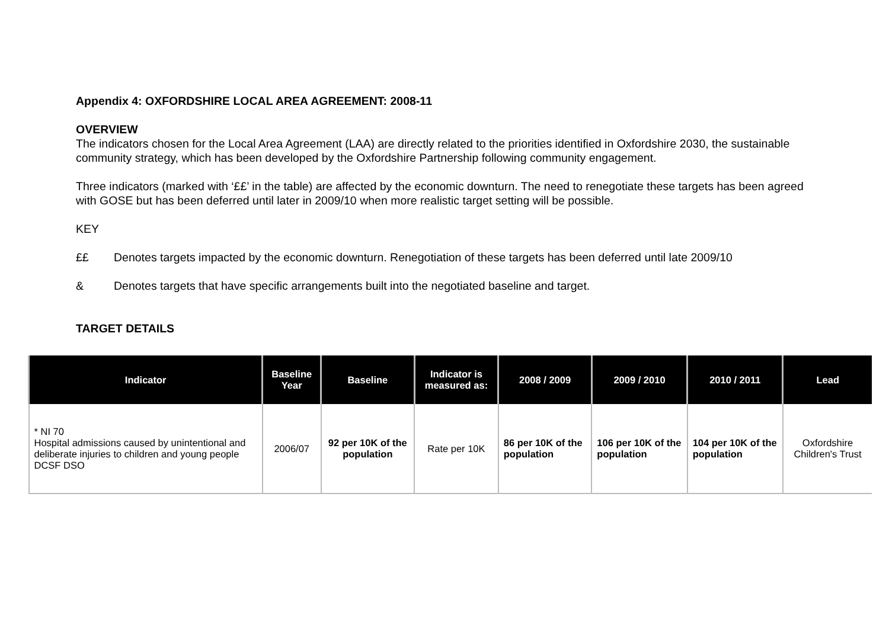Appendix 4: OXFORDSHIRE LOCAL AREA AGREEMENT: 2008-11
OVERVIEW
The indicators chosen for the Local Area Agreement (LAA) are directly related to the priorities identified in Oxfordshire 2030, the sustainable community strategy, which has been developed by the Oxfordshire Partnership following community engagement.
Three indicators (marked with ‘££’ in the table) are affected by the economic downturn. The need to renegotiate these targets has been agreed with GOSE but has been deferred until later in 2009/10 when more realistic target setting will be possible.
KEY
££ Denotes targets impacted by the economic downturn. Renegotiation of these targets has been deferred until late 2009/10
& Denotes targets that have specific arrangements built into the negotiated baseline and target.
TARGET DETAILS
| Indicator | Baseline Year | Baseline | Indicator is measured as: | 2008 / 2009 | 2009 / 2010 | 2010 / 2011 | Lead |
| --- | --- | --- | --- | --- | --- | --- | --- |
| * NI 70 Hospital admissions caused by unintentional and deliberate injuries to children and young people DCSF DSO | 2006/07 | 92 per 10K of the population | Rate per 10K | 86 per 10K of the population | 106 per 10K of the population | 104 per 10K of the population | Oxfordshire Children's Trust |